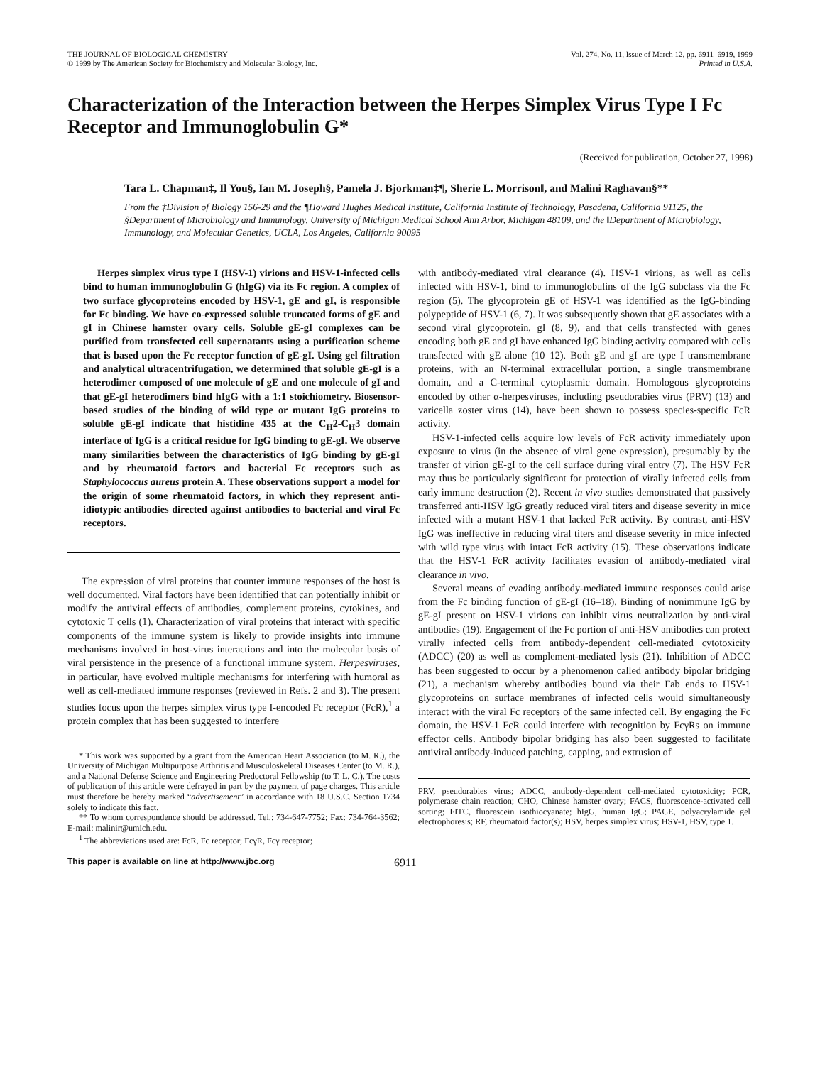THE JOURNAL OF BIOLOGICAL CHEMISTRY
© 1999 by The American Society for Biochemistry and Molecular Biology, Inc.
Vol. 274, No. 11, Issue of March 12, pp. 6911–6919, 1999
Printed in U.S.A.
Characterization of the Interaction between the Herpes Simplex Virus Type I Fc Receptor and Immunoglobulin G*
(Received for publication, October 27, 1998)
Tara L. Chapman‡, Il You§, Ian M. Joseph§, Pamela J. Bjorkman‡¶, Sherie L. Morrison‖, and Malini Raghavan§**
From the ‡Division of Biology 156-29 and the ¶Howard Hughes Medical Institute, California Institute of Technology, Pasadena, California 91125, the §Department of Microbiology and Immunology, University of Michigan Medical School Ann Arbor, Michigan 48109, and the ‖Department of Microbiology, Immunology, and Molecular Genetics, UCLA, Los Angeles, California 90095
Herpes simplex virus type I (HSV-1) virions and HSV-1-infected cells bind to human immunoglobulin G (hIgG) via its Fc region. A complex of two surface glycoproteins encoded by HSV-1, gE and gI, is responsible for Fc binding. We have co-expressed soluble truncated forms of gE and gI in Chinese hamster ovary cells. Soluble gE-gI complexes can be purified from transfected cell supernatants using a purification scheme that is based upon the Fc receptor function of gE-gI. Using gel filtration and analytical ultracentrifugation, we determined that soluble gE-gI is a heterodimer composed of one molecule of gE and one molecule of gI and that gE-gI heterodimers bind hIgG with a 1:1 stoichiometry. Biosensor-based studies of the binding of wild type or mutant IgG proteins to soluble gE-gI indicate that histidine 435 at the C<sub>H</sub>2-C<sub>H</sub>3 domain interface of IgG is a critical residue for IgG binding to gE-gI. We observe many similarities between the characteristics of IgG binding by gE-gI and by rheumatoid factors and bacterial Fc receptors such as Staphylococcus aureus protein A. These observations support a model for the origin of some rheumatoid factors, in which they represent anti-idiotypic antibodies directed against antibodies to bacterial and viral Fc receptors.
The expression of viral proteins that counter immune responses of the host is well documented. Viral factors have been identified that can potentially inhibit or modify the antiviral effects of antibodies, complement proteins, cytokines, and cytotoxic T cells (1). Characterization of viral proteins that interact with specific components of the immune system is likely to provide insights into immune mechanisms involved in host-virus interactions and into the molecular basis of viral persistence in the presence of a functional immune system. Herpesviruses, in particular, have evolved multiple mechanisms for interfering with humoral as well as cell-mediated immune responses (reviewed in Refs. 2 and 3). The present studies focus upon the herpes simplex virus type I-encoded Fc receptor (FcR),<sup>1</sup> a protein complex that has been suggested to interfere
* This work was supported by a grant from the American Heart Association (to M. R.), the University of Michigan Multipurpose Arthritis and Musculoskeletal Diseases Center (to M. R.), and a National Defense Science and Engineering Predoctoral Fellowship (to T. L. C.). The costs of publication of this article were defrayed in part by the payment of page charges. This article must therefore be hereby marked “advertisement” in accordance with 18 U.S.C. Section 1734 solely to indicate this fact.
** To whom correspondence should be addressed. Tel.: 734-647-7752; Fax: 734-764-3562; E-mail: malinir@umich.edu.
<sup>1</sup> The abbreviations used are: FcR, Fc receptor; FcγR, Fcγ receptor;
with antibody-mediated viral clearance (4). HSV-1 virions, as well as cells infected with HSV-1, bind to immunoglobulins of the IgG subclass via the Fc region (5). The glycoprotein gE of HSV-1 was identified as the IgG-binding polypeptide of HSV-1 (6, 7). It was subsequently shown that gE associates with a second viral glycoprotein, gI (8, 9), and that cells transfected with genes encoding both gE and gI have enhanced IgG binding activity compared with cells transfected with gE alone (10–12). Both gE and gI are type I transmembrane proteins, with an N-terminal extracellular portion, a single transmembrane domain, and a C-terminal cytoplasmic domain. Homologous glycoproteins encoded by other α-herpesviruses, including pseudorabies virus (PRV) (13) and varicella zoster virus (14), have been shown to possess species-specific FcR activity.
HSV-1-infected cells acquire low levels of FcR activity immediately upon exposure to virus (in the absence of viral gene expression), presumably by the transfer of virion gE-gI to the cell surface during viral entry (7). The HSV FcR may thus be particularly significant for protection of virally infected cells from early immune destruction (2). Recent in vivo studies demonstrated that passively transferred anti-HSV IgG greatly reduced viral titers and disease severity in mice infected with a mutant HSV-1 that lacked FcR activity. By contrast, anti-HSV IgG was ineffective in reducing viral titers and disease severity in mice infected with wild type virus with intact FcR activity (15). These observations indicate that the HSV-1 FcR activity facilitates evasion of antibody-mediated viral clearance in vivo.
Several means of evading antibody-mediated immune responses could arise from the Fc binding function of gE-gI (16–18). Binding of nonimmune IgG by gE-gI present on HSV-1 virions can inhibit virus neutralization by anti-viral antibodies (19). Engagement of the Fc portion of anti-HSV antibodies can protect virally infected cells from antibody-dependent cell-mediated cytotoxicity (ADCC) (20) as well as complement-mediated lysis (21). Inhibition of ADCC has been suggested to occur by a phenomenon called antibody bipolar bridging (21), a mechanism whereby antibodies bound via their Fab ends to HSV-1 glycoproteins on surface membranes of infected cells would simultaneously interact with the viral Fc receptors of the same infected cell. By engaging the Fc domain, the HSV-1 FcR could interfere with recognition by FcγRs on immune effector cells. Antibody bipolar bridging has also been suggested to facilitate antiviral antibody-induced patching, capping, and extrusion of
PRV, pseudorabies virus; ADCC, antibody-dependent cell-mediated cytotoxicity; PCR, polymerase chain reaction; CHO, Chinese hamster ovary; FACS, fluorescence-activated cell sorting; FITC, fluorescein isothiocyanate; hIgG, human IgG; PAGE, polyacrylamide gel electrophoresis; RF, rheumatoid factor(s); HSV, herpes simplex virus; HSV-1, HSV, type 1.
This paper is available on line at http://www.jbc.org 6911